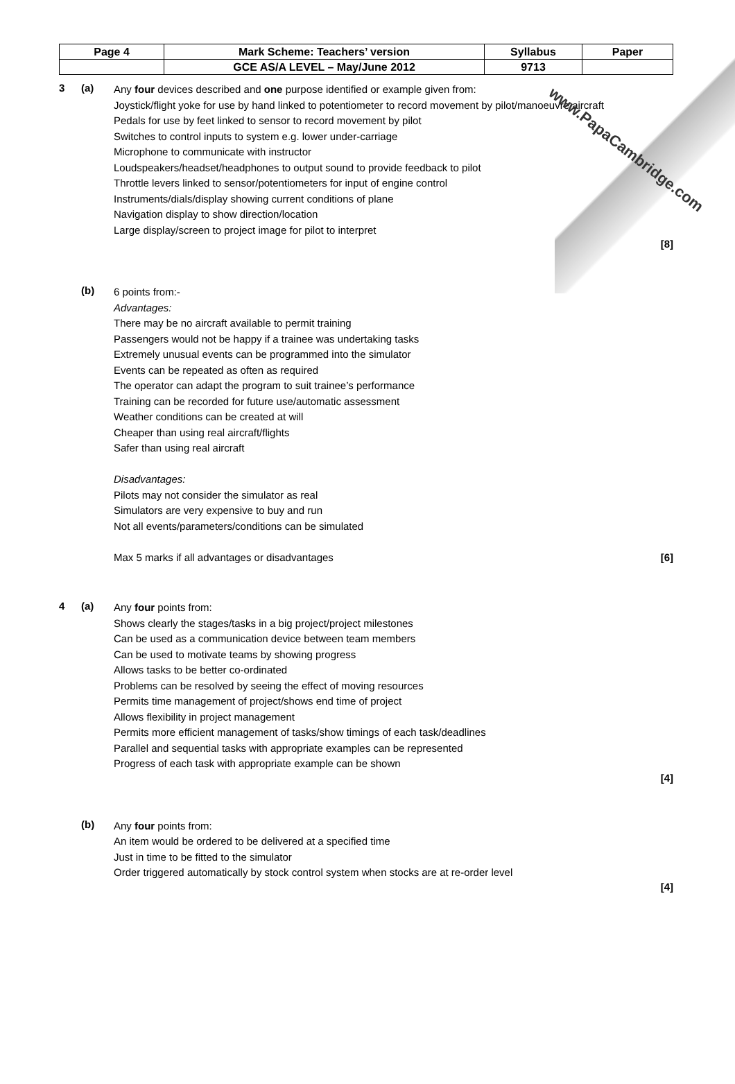www.PapaCambridge.com
| Page 4 | Mark Scheme: Teachers’ version | Syllabus | Paper |
| | GCE AS/A LEVEL – May/June 2012 | 9713 | |
3 (a)
Any four devices described and one purpose identified or example given from:
Joystick/flight yoke for use by hand linked to potentiometer to record movement by pilot/manoeuvre aircraft
Pedals for use by feet linked to sensor to record movement by pilot
Switches to control inputs to system e.g. lower under-carriage
Microphone to communicate with instructor
Loudspeakers/headset/headphones to output sound to provide feedback to pilot
Throttle levers linked to sensor/potentiometers for input of engine control
Instruments/dials/display showing current conditions of plane
Navigation display to show direction/location
Large display/screen to project image for pilot to interpret
[8]
(b)
6 points from:-
Advantages:
There may be no aircraft available to permit training
Passengers would not be happy if a trainee was undertaking tasks
Extremely unusual events can be programmed into the simulator
Events can be repeated as often as required
The operator can adapt the program to suit trainee’s performance
Training can be recorded for future use/automatic assessment
Weather conditions can be created at will
Cheaper than using real aircraft/flights
Safer than using real aircraft
Disadvantages:
Pilots may not consider the simulator as real
Simulators are very expensive to buy and run
Not all events/parameters/conditions can be simulated
Max 5 marks if all advantages or disadvantages [6]
4 (a)
Any four points from:
Shows clearly the stages/tasks in a big project/project milestones
Can be used as a communication device between team members
Can be used to motivate teams by showing progress
Allows tasks to be better co-ordinated
Problems can be resolved by seeing the effect of moving resources
Permits time management of project/shows end time of project
Allows flexibility in project management
Permits more efficient management of tasks/show timings of each task/deadlines
Parallel and sequential tasks with appropriate examples can be represented
Progress of each task with appropriate example can be shown
[4]
(b)
Any four points from:
An item would be ordered to be delivered at a specified time
Just in time to be fitted to the simulator
Order triggered automatically by stock control system when stocks are at re-order level
[4]